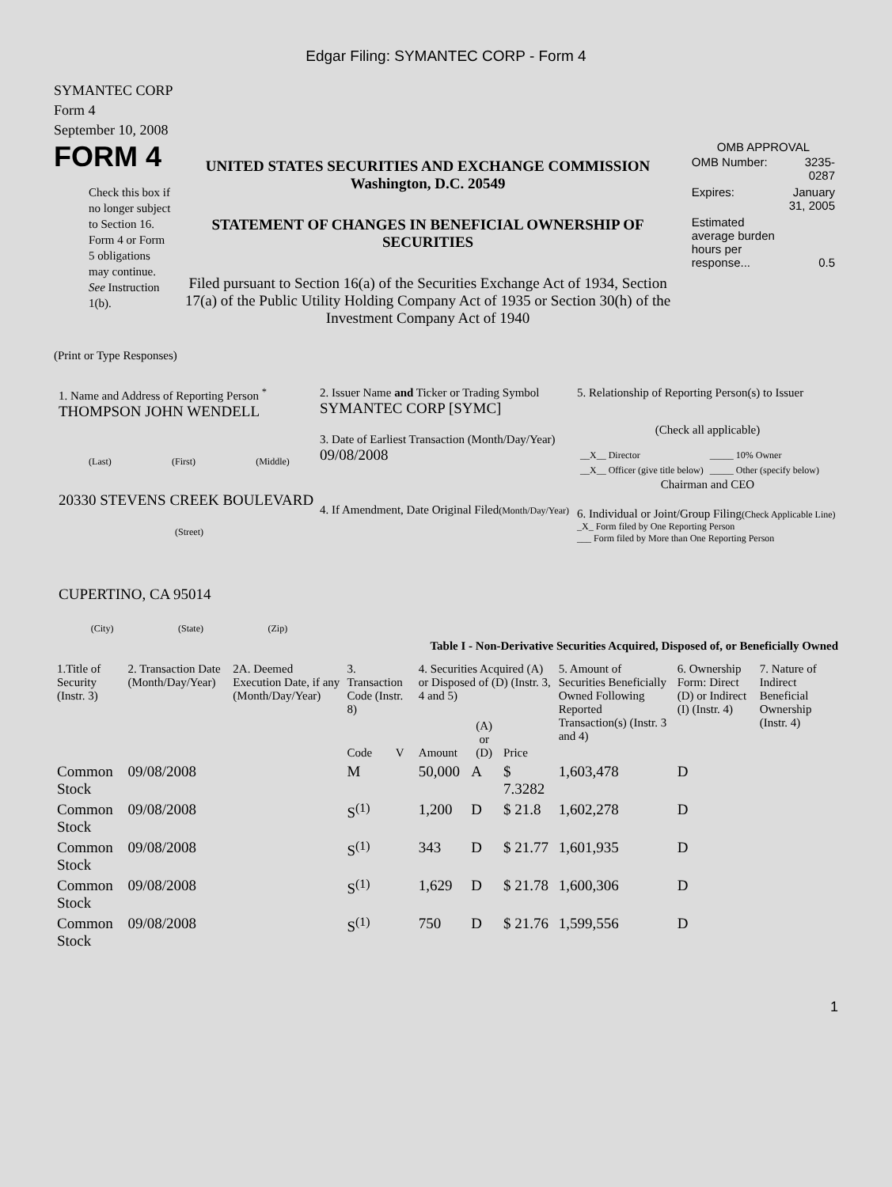Edgar Filing: SYMANTEC CORP - Form 4
SYMANTEC CORP
Form 4
September 10, 2008
FORM 4
Check this box if no longer subject to Section 16. Form 4 or Form 5 obligations may continue. See Instruction 1(b).
UNITED STATES SECURITIES AND EXCHANGE COMMISSION
Washington, D.C. 20549
STATEMENT OF CHANGES IN BENEFICIAL OWNERSHIP OF SECURITIES
Filed pursuant to Section 16(a) of the Securities Exchange Act of 1934, Section 17(a) of the Public Utility Holding Company Act of 1935 or Section 30(h) of the Investment Company Act of 1940
OMB APPROVAL
| OMB Number: | 3235-0287 |
| Expires: | January 31, 2005 |
| Estimated average burden hours per response... | 0.5 |
(Print or Type Responses)
1. Name and Address of Reporting Person <sup>*</sup>
THOMPSON JOHN WENDELL
(Last) (First) (Middle)
20330 STEVENS CREEK BOULEVARD
(Street)
CUPERTINO, CA 95014
(City) (State) (Zip)
2. Issuer Name and Ticker or Trading Symbol
SYMANTEC CORP [SYMC]
3. Date of Earliest Transaction (Month/Day/Year)
09/08/2008
4. If Amendment, Date Original Filed(Month/Day/Year)
5. Relationship of Reporting Person(s) to Issuer
(Check all applicable)
| __X__ Director | _____ 10% Owner |
| __X__ Officer (give title below) | _____ Other (specify below) |
Chairman and CEO
6. Individual or Joint/Group Filing(Check Applicable Line)
_X_ Form filed by One Reporting Person
___ Form filed by More than One Reporting Person
Table I - Non-Derivative Securities Acquired, Disposed of, or Beneficially Owned
| 1.Title of Security (Instr. 3) | 2. Transaction Date (Month/Day/Year) | 2A. Deemed Execution Date, if any (Month/Day/Year) | 3. Transaction Code (Instr. 8) | | 4. Securities Acquired (A) or Disposed of (D) (Instr. 3, 4 and 5) | | | 5. Amount of Securities Beneficially Owned Following Reported Transaction(s) (Instr. 3 and 4) | 6. Ownership Form: Direct (D) or Indirect (I) (Instr. 4) | 7. Nature of Indirect Beneficial Ownership (Instr. 4) |
| --- | --- | --- | --- | --- | --- | --- | --- | --- | --- | --- |
| | | | Code | V | Amount | (A) or (D) | Price | | | |
| Common Stock | 09/08/2008 | | M | | 50,000 | A | $ 7.3282 | 1,603,478 | D | |
| Common Stock | 09/08/2008 | | S<sup>(1)</sup> | | 1,200 | D | $ 21.8 | 1,602,278 | D | |
| Common Stock | 09/08/2008 | | S<sup>(1)</sup> | | 343 | D | $ 21.77 | 1,601,935 | D | |
| Common Stock | 09/08/2008 | | S<sup>(1)</sup> | | 1,629 | D | $ 21.78 | 1,600,306 | D | |
| Common Stock | 09/08/2008 | | S<sup>(1)</sup> | | 750 | D | $ 21.76 | 1,599,556 | D | |
1